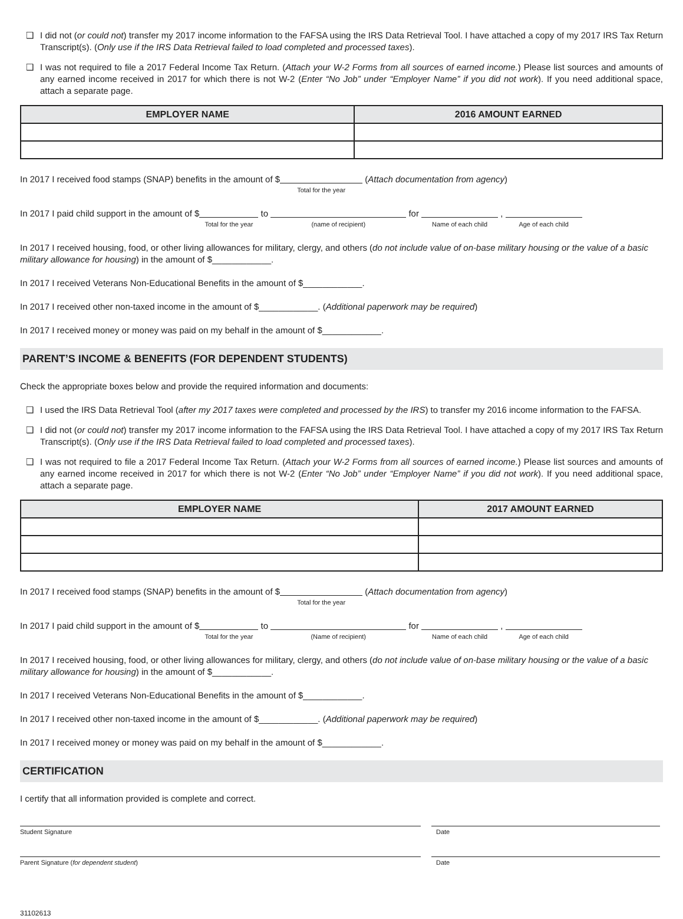❑ I did not (or could not) transfer my 2017 income information to the FAFSA using the IRS Data Retrieval Tool. I have attached a copy of my 2017 IRS Tax Return Transcript(s). (Only use if the IRS Data Retrieval failed to load completed and processed taxes).
❑ I was not required to file a 2017 Federal Income Tax Return. (Attach your W-2 Forms from all sources of earned income.) Please list sources and amounts of any earned income received in 2017 for which there is not W-2 (Enter “No Job” under “Employer Name” if you did not work). If you need additional space, attach a separate page.
| EMPLOYER NAME | 2016 AMOUNT EARNED |
| --- | --- |
In 2017 I received food stamps (SNAP) benefits in the amount of $ Total for the year (Attach documentation from agency)
In 2017 I paid child support in the amount of $ Total for the year to (name of recipient) for Name of each child , Age of each child
In 2017 I received housing, food, or other living allowances for military, clergy, and others (do not include value of on-base military housing or the value of a basic military allowance for housing) in the amount of $____________.
In 2017 I received Veterans Non-Educational Benefits in the amount of $____________.
In 2017 I received other non-taxed income in the amount of $____________. (Additional paperwork may be required)
In 2017 I received money or money was paid on my behalf in the amount of $____________.
PARENT’S INCOME & BENEFITS (FOR DEPENDENT STUDENTS)
Check the appropriate boxes below and provide the required information and documents:
❑ I used the IRS Data Retrieval Tool (after my 2017 taxes were completed and processed by the IRS) to transfer my 2016 income information to the FAFSA.
❑ I did not (or could not) transfer my 2017 income information to the FAFSA using the IRS Data Retrieval Tool. I have attached a copy of my 2017 IRS Tax Return Transcript(s). (Only use if the IRS Data Retrieval failed to load completed and processed taxes).
❑ I was not required to file a 2017 Federal Income Tax Return. (Attach your W-2 Forms from all sources of earned income.) Please list sources and amounts of any earned income received in 2017 for which there is not W-2 (Enter “No Job” under “Employer Name” if you did not work). If you need additional space, attach a separate page.
| EMPLOYER NAME | 2017 AMOUNT EARNED |
| --- | --- |
In 2017 I received food stamps (SNAP) benefits in the amount of $ Total for the year (Attach documentation from agency)
In 2017 I paid child support in the amount of $ Total for the year to (Name of recipient) for Name of each child , Age of each child
In 2017 I received housing, food, or other living allowances for military, clergy, and others (do not include value of on-base military housing or the value of a basic military allowance for housing) in the amount of $____________.
In 2017 I received Veterans Non-Educational Benefits in the amount of $____________.
In 2017 I received other non-taxed income in the amount of $____________. (Additional paperwork may be required)
In 2017 I received money or money was paid on my behalf in the amount of $____________.
CERTIFICATION
I certify that all information provided is complete and correct.
Student Signature Date
Parent Signature (for dependent student) Date
31102613